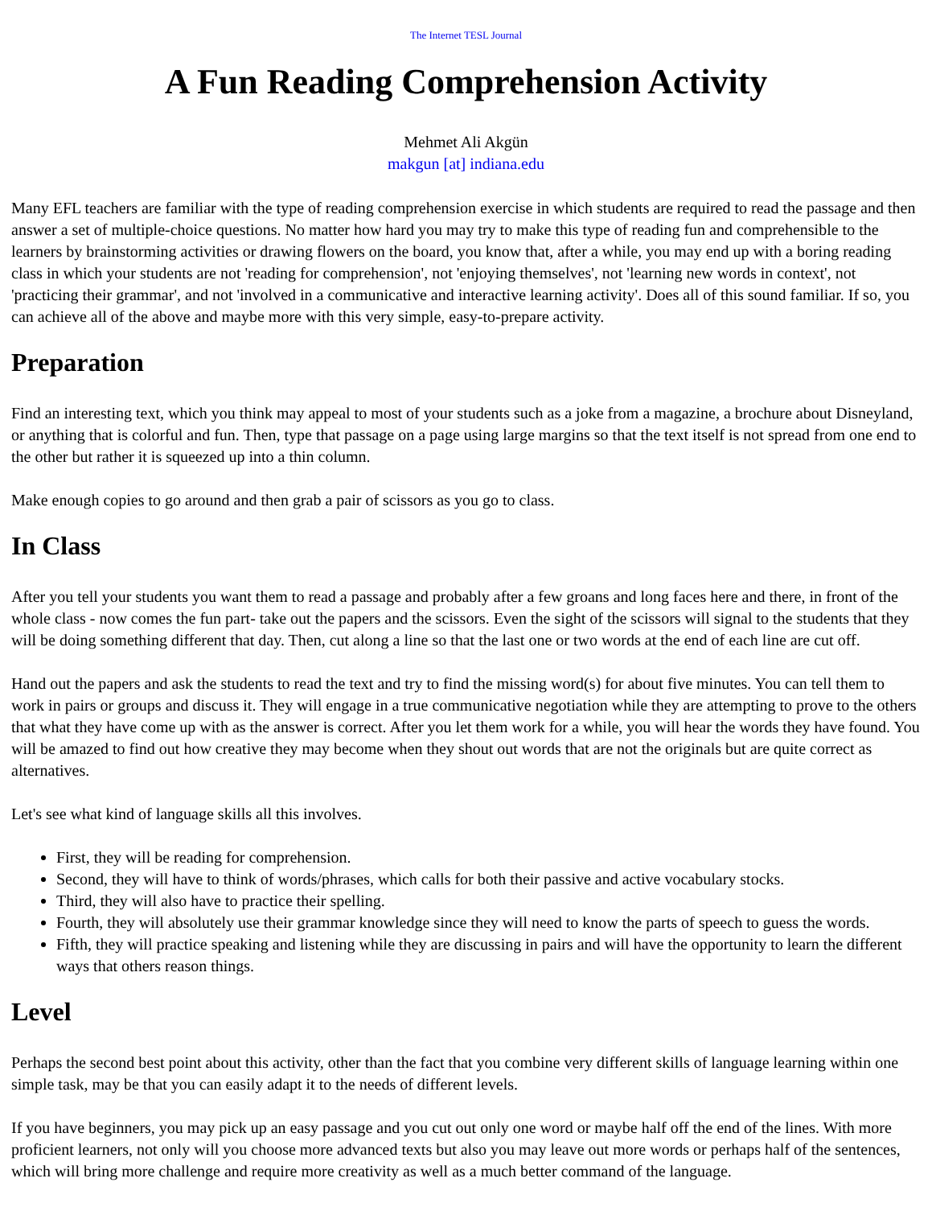The Internet TESL Journal
A Fun Reading Comprehension Activity
Mehmet Ali Akgün
makgun [at] indiana.edu
Many EFL teachers are familiar with the type of reading comprehension exercise in which students are required to read the passage and then answer a set of multiple-choice questions. No matter how hard you may try to make this type of reading fun and comprehensible to the learners by brainstorming activities or drawing flowers on the board, you know that, after a while, you may end up with a boring reading class in which your students are not 'reading for comprehension', not 'enjoying themselves', not 'learning new words in context', not 'practicing their grammar', and not 'involved in a communicative and interactive learning activity'. Does all of this sound familiar. If so, you can achieve all of the above and maybe more with this very simple, easy-to-prepare activity.
Preparation
Find an interesting text, which you think may appeal to most of your students such as a joke from a magazine, a brochure about Disneyland, or anything that is colorful and fun. Then, type that passage on a page using large margins so that the text itself is not spread from one end to the other but rather it is squeezed up into a thin column.
Make enough copies to go around and then grab a pair of scissors as you go to class.
In Class
After you tell your students you want them to read a passage and probably after a few groans and long faces here and there, in front of the whole class - now comes the fun part- take out the papers and the scissors. Even the sight of the scissors will signal to the students that they will be doing something different that day. Then, cut along a line so that the last one or two words at the end of each line are cut off.
Hand out the papers and ask the students to read the text and try to find the missing word(s) for about five minutes. You can tell them to work in pairs or groups and discuss it. They will engage in a true communicative negotiation while they are attempting to prove to the others that what they have come up with as the answer is correct. After you let them work for a while, you will hear the words they have found. You will be amazed to find out how creative they may become when they shout out words that are not the originals but are quite correct as alternatives.
Let's see what kind of language skills all this involves.
First, they will be reading for comprehension.
Second, they will have to think of words/phrases, which calls for both their passive and active vocabulary stocks.
Third, they will also have to practice their spelling.
Fourth, they will absolutely use their grammar knowledge since they will need to know the parts of speech to guess the words.
Fifth, they will practice speaking and listening while they are discussing in pairs and will have the opportunity to learn the different ways that others reason things.
Level
Perhaps the second best point about this activity, other than the fact that you combine very different skills of language learning within one simple task, may be that you can easily adapt it to the needs of different levels.
If you have beginners, you may pick up an easy passage and you cut out only one word or maybe half off the end of the lines. With more proficient learners, not only will you choose more advanced texts but also you may leave out more words or perhaps half of the sentences, which will bring more challenge and require more creativity as well as a much better command of the language.